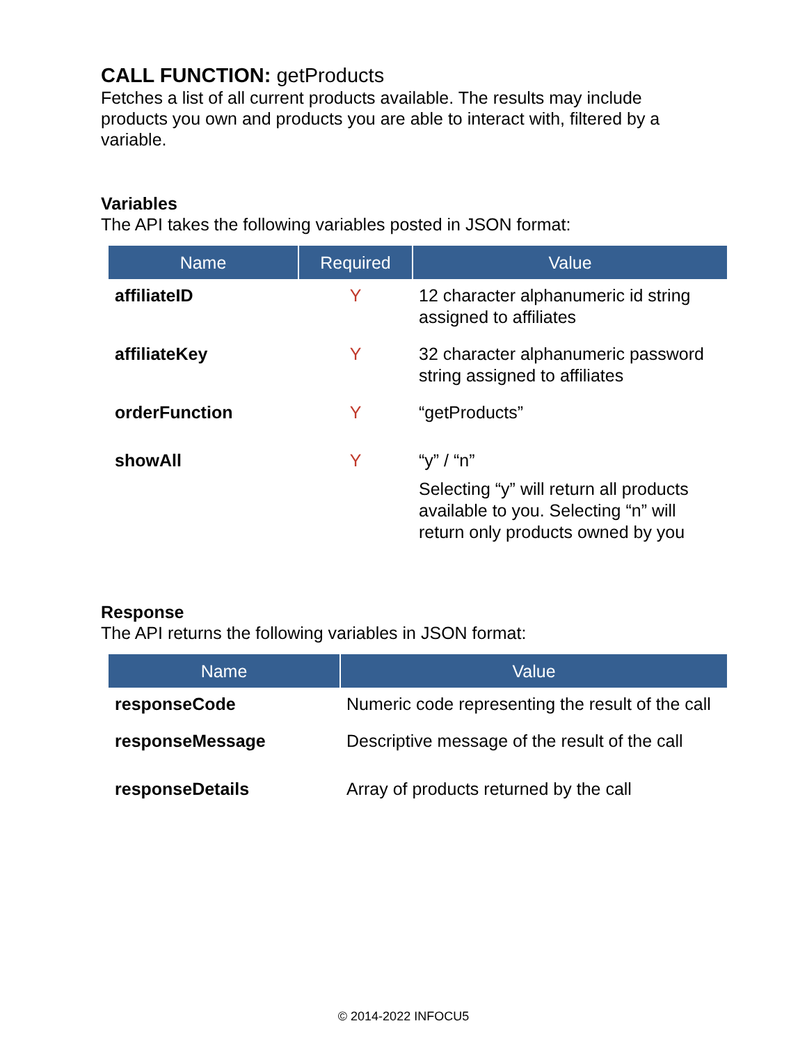CALL FUNCTION: getProducts
Fetches a list of all current products available. The results may include products you own and products you are able to interact with, filtered by a variable.
Variables
The API takes the following variables posted in JSON format:
| Name | Required | Value |
| --- | --- | --- |
| affiliateID | Y | 12 character alphanumeric id string assigned to affiliates |
| affiliateKey | Y | 32 character alphanumeric password string assigned to affiliates |
| orderFunction | Y | “getProducts” |
| showAll | Y | “y” / “n” Selecting “y” will return all products available to you. Selecting “n” will return only products owned by you |
Response
The API returns the following variables in JSON format:
| Name | Value |
| --- | --- |
| responseCode | Numeric code representing the result of the call |
| responseMessage | Descriptive message of the result of the call |
| responseDetails | Array of products returned by the call |
© 2014-2022 INFOCU5